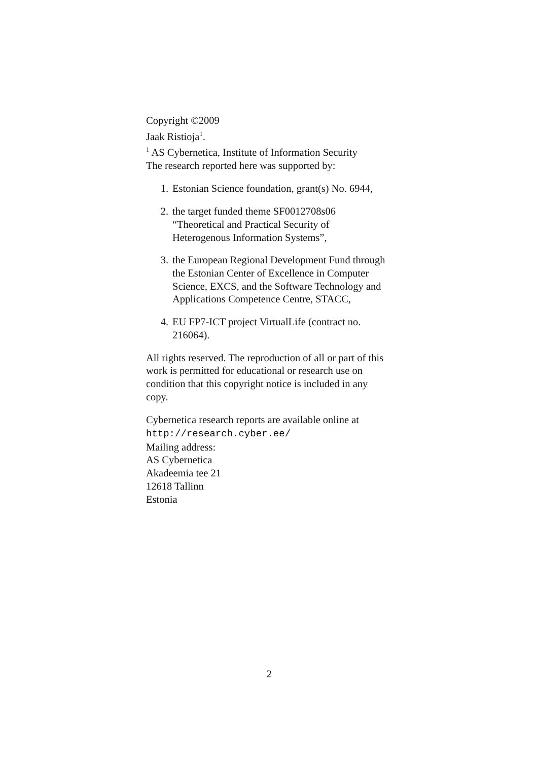Copyright ©2009
Jaak Ristioja<sup>1</sup>.
<sup>1</sup> AS Cybernetica, Institute of Information Security
The research reported here was supported by:
1. Estonian Science foundation, grant(s) No. 6944,
2. the target funded theme SF0012708s06 “Theoretical and Practical Security of Heterogenous Information Systems”,
3. the European Regional Development Fund through the Estonian Center of Excellence in Computer Science, EXCS, and the Software Technology and Applications Competence Centre, STACC,
4. EU FP7-ICT project VirtualLife (contract no. 216064).
All rights reserved. The reproduction of all or part of this work is permitted for educational or research use on condition that this copyright notice is included in any copy.
Cybernetica research reports are available online at
http://research.cyber.ee/
Mailing address:
AS Cybernetica
Akadeemia tee 21
12618 Tallinn
Estonia
2